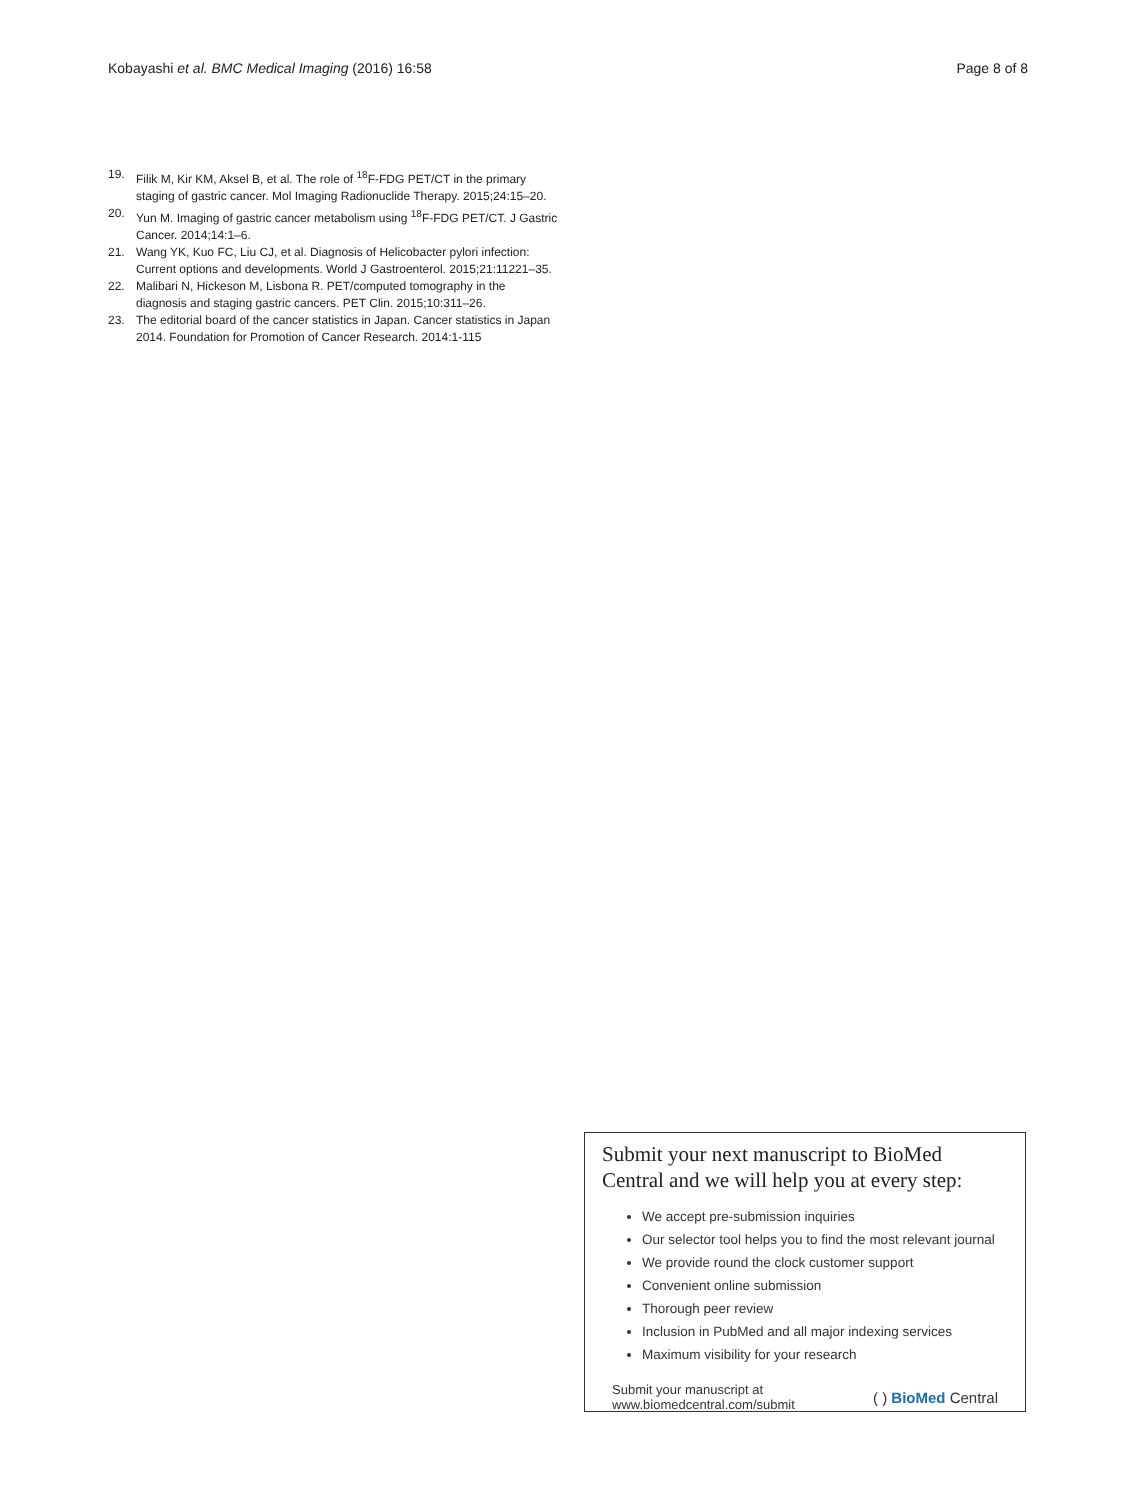Kobayashi et al. BMC Medical Imaging (2016) 16:58
Page 8 of 8
19. Filik M, Kir KM, Aksel B, et al. The role of <sup>18</sup>F-FDG PET/CT in the primary staging of gastric cancer. Mol Imaging Radionuclide Therapy. 2015;24:15–20.
20. Yun M. Imaging of gastric cancer metabolism using <sup>18</sup>F-FDG PET/CT. J Gastric Cancer. 2014;14:1–6.
21. Wang YK, Kuo FC, Liu CJ, et al. Diagnosis of Helicobacter pylori infection: Current options and developments. World J Gastroenterol. 2015;21:11221–35.
22. Malibari N, Hickeson M, Lisbona R. PET/computed tomography in the diagnosis and staging gastric cancers. PET Clin. 2015;10:311–26.
23. The editorial board of the cancer statistics in Japan. Cancer statistics in Japan 2014. Foundation for Promotion of Cancer Research. 2014:1-115
Submit your next manuscript to BioMed Central and we will help you at every step:
We accept pre-submission inquiries
Our selector tool helps you to find the most relevant journal
We provide round the clock customer support
Convenient online submission
Thorough peer review
Inclusion in PubMed and all major indexing services
Maximum visibility for your research
Submit your manuscript at
www.biomedcentral.com/submit
( ) BioMed Central